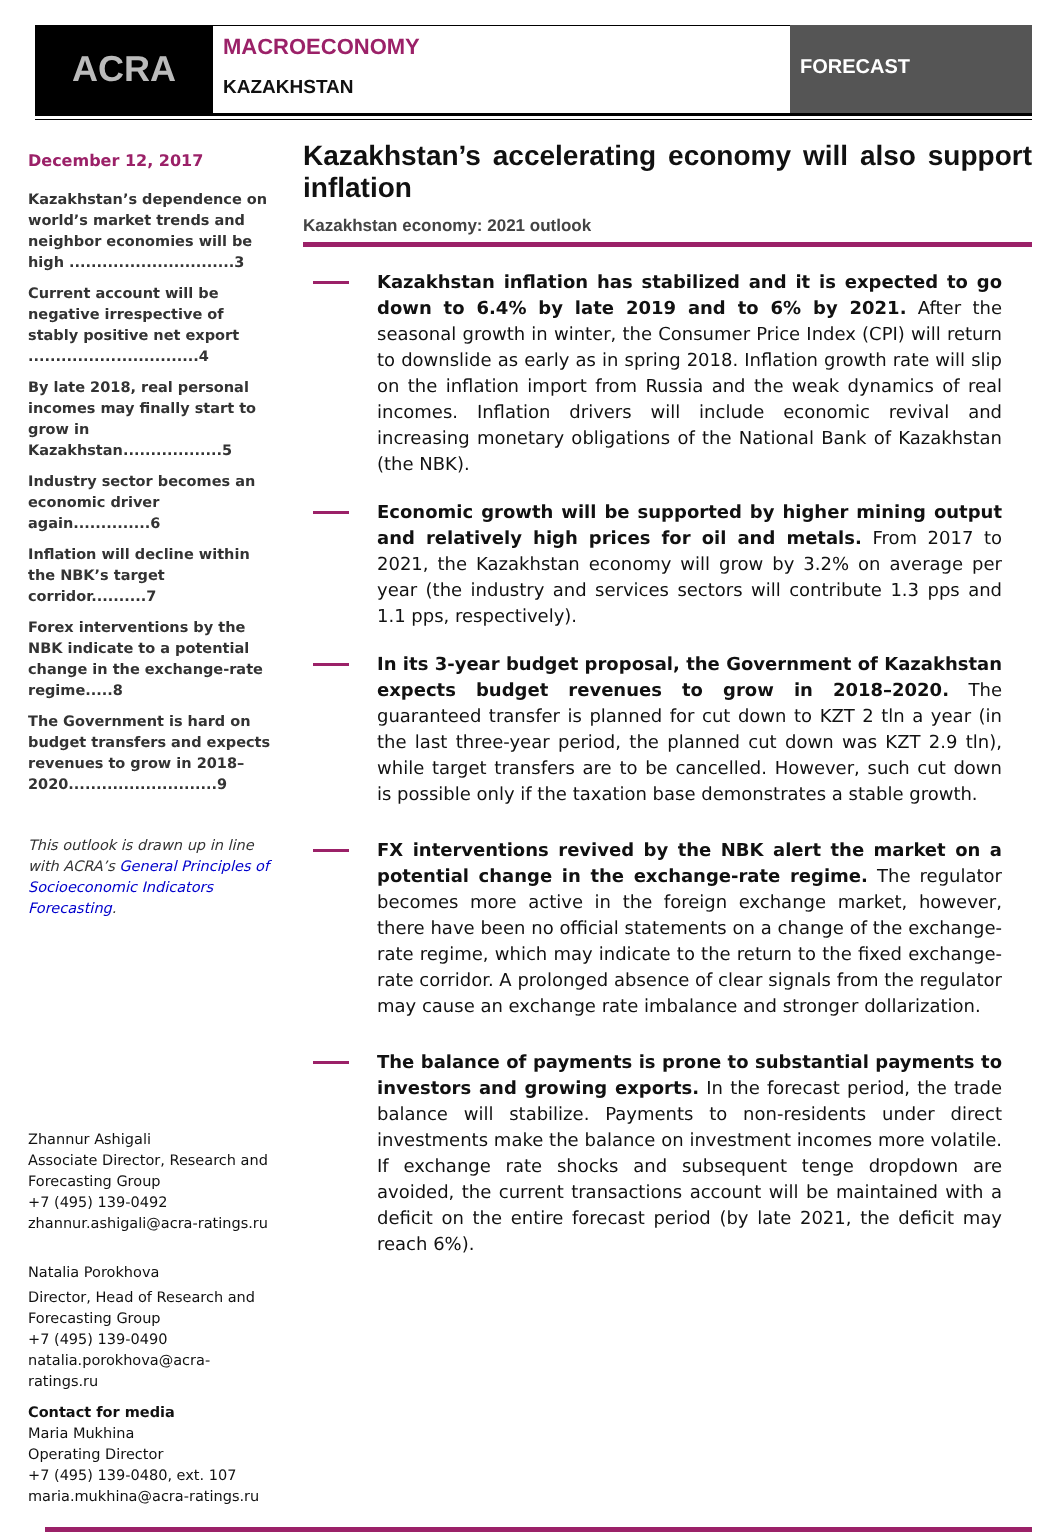ACRA
MACROECONOMY
KAZAKHSTAN
FORECAST
December 12, 2017
Kazakhstan’s dependence on world’s market trends and neighbor economies will be high ..............................3
Current account will be negative irrespective of stably positive net export ...............................4
By late 2018, real personal incomes may finally start to grow in Kazakhstan..................5
Industry sector becomes an economic driver again..............6
Inflation will decline within the NBK’s target corridor..........7
Forex interventions by the NBK indicate to a potential change in the exchange-rate regime.....8
The Government is hard on budget transfers and expects revenues to grow in 2018–2020...........................9
This outlook is drawn up in line with ACRA’s General Principles of Socioeconomic Indicators Forecasting.
Zhannur Ashigali
Associate Director, Research and Forecasting Group
+7 (495) 139-0492
zhannur.ashigali@acra-ratings.ru
Natalia Porokhova
Director, Head of Research and Forecasting Group
+7 (495) 139-0490
natalia.porokhova@acra-ratings.ru
Contact for media
Maria Mukhina
Operating Director
+7 (495) 139-0480, ext. 107
maria.mukhina@acra-ratings.ru
Kazakhstan’s accelerating economy will also support inflation
Kazakhstan economy: 2021 outlook
Kazakhstan inflation has stabilized and it is expected to go down to 6.4% by late 2019 and to 6% by 2021. After the seasonal growth in winter, the Consumer Price Index (CPI) will return to downslide as early as in spring 2018. Inflation growth rate will slip on the inflation import from Russia and the weak dynamics of real incomes. Inflation drivers will include economic revival and increasing monetary obligations of the National Bank of Kazakhstan (the NBK).
Economic growth will be supported by higher mining output and relatively high prices for oil and metals. From 2017 to 2021, the Kazakhstan economy will grow by 3.2% on average per year (the industry and services sectors will contribute 1.3 pps and 1.1 pps, respectively).
In its 3-year budget proposal, the Government of Kazakhstan expects budget revenues to grow in 2018–2020. The guaranteed transfer is planned for cut down to KZT 2 tln a year (in the last three-year period, the planned cut down was KZT 2.9 tln), while target transfers are to be cancelled. However, such cut down is possible only if the taxation base demonstrates a stable growth.
FX interventions revived by the NBK alert the market on a potential change in the exchange-rate regime. The regulator becomes more active in the foreign exchange market, however, there have been no official statements on a change of the exchange-rate regime, which may indicate to the return to the fixed exchange-rate corridor. A prolonged absence of clear signals from the regulator may cause an exchange rate imbalance and stronger dollarization.
The balance of payments is prone to substantial payments to investors and growing exports. In the forecast period, the trade balance will stabilize. Payments to non-residents under direct investments make the balance on investment incomes more volatile. If exchange rate shocks and subsequent tenge dropdown are avoided, the current transactions account will be maintained with a deficit on the entire forecast period (by late 2021, the deficit may reach 6%).